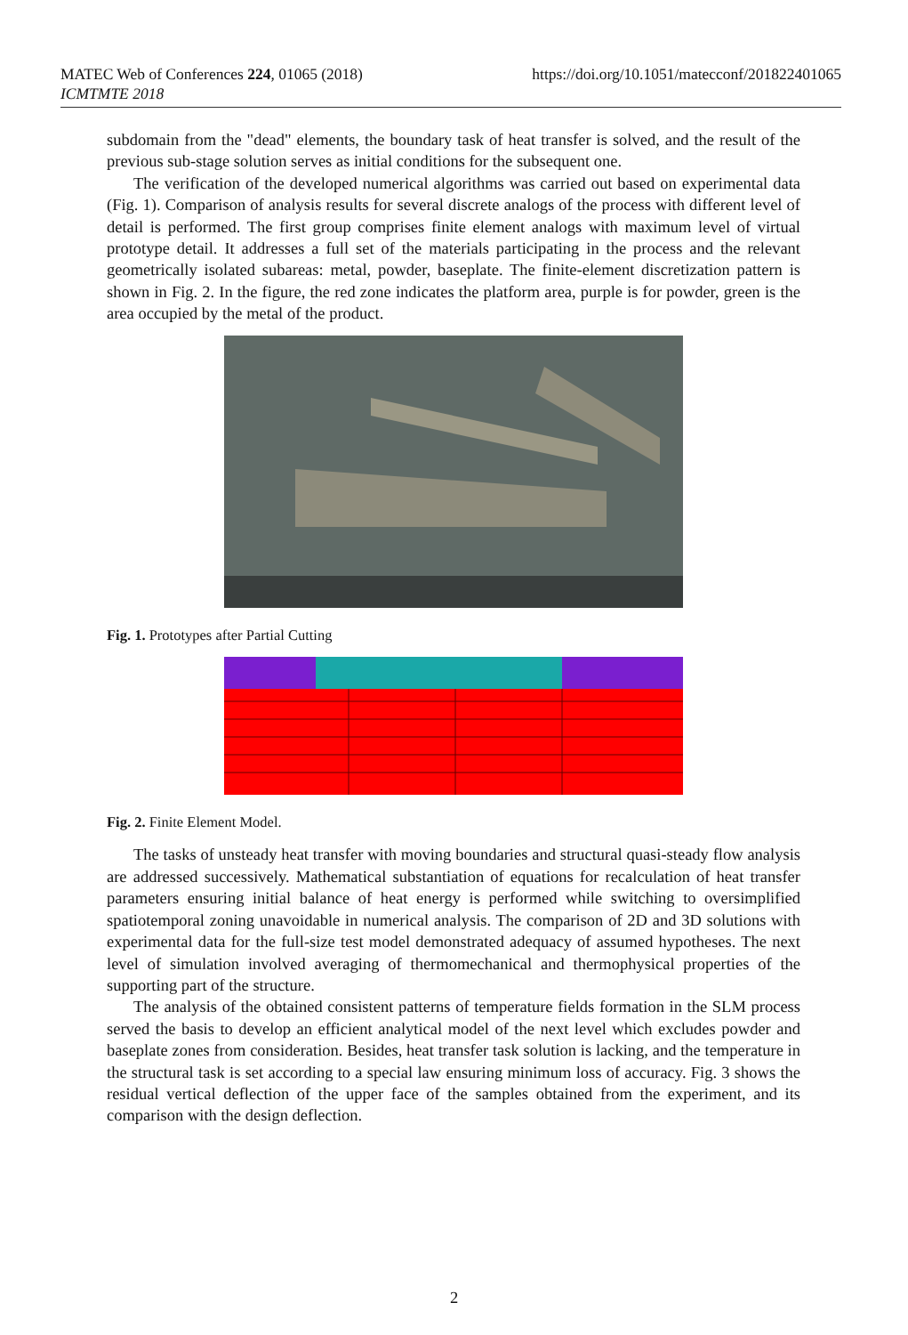MATEC Web of Conferences 224, 01065 (2018)
ICMTMTE 2018
https://doi.org/10.1051/matecconf/201822401065
subdomain from the "dead" elements, the boundary task of heat transfer is solved, and the result of the previous sub-stage solution serves as initial conditions for the subsequent one.
The verification of the developed numerical algorithms was carried out based on experimental data (Fig. 1). Comparison of analysis results for several discrete analogs of the process with different level of detail is performed. The first group comprises finite element analogs with maximum level of virtual prototype detail. It addresses a full set of the materials participating in the process and the relevant geometrically isolated subareas: metal, powder, baseplate. The finite-element discretization pattern is shown in Fig. 2. In the figure, the red zone indicates the platform area, purple is for powder, green is the area occupied by the metal of the product.
Fig. 1. Prototypes after Partial Cutting
Fig. 2. Finite Element Model.
The tasks of unsteady heat transfer with moving boundaries and structural quasi-steady flow analysis are addressed successively. Mathematical substantiation of equations for recalculation of heat transfer parameters ensuring initial balance of heat energy is performed while switching to oversimplified spatiotemporal zoning unavoidable in numerical analysis. The comparison of 2D and 3D solutions with experimental data for the full-size test model demonstrated adequacy of assumed hypotheses. The next level of simulation involved averaging of thermomechanical and thermophysical properties of the supporting part of the structure.
The analysis of the obtained consistent patterns of temperature fields formation in the SLM process served the basis to develop an efficient analytical model of the next level which excludes powder and baseplate zones from consideration. Besides, heat transfer task solution is lacking, and the temperature in the structural task is set according to a special law ensuring minimum loss of accuracy. Fig. 3 shows the residual vertical deflection of the upper face of the samples obtained from the experiment, and its comparison with the design deflection.
2